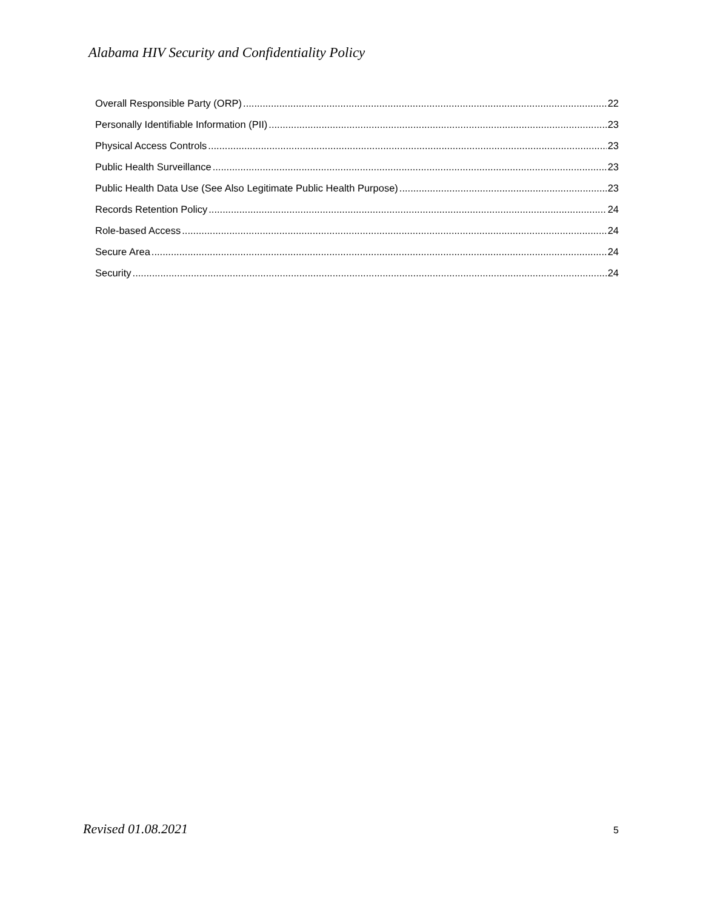Alabama HIV Security and Confidentiality Policy
Overall Responsible Party (ORP) 22
Personally Identifiable Information (PII) 23
Physical Access Controls 23
Public Health Surveillance 23
Public Health Data Use (See Also Legitimate Public Health Purpose) 23
Records Retention Policy 24
Role-based Access 24
Secure Area 24
Security 24
Revised 01.08.2021 5